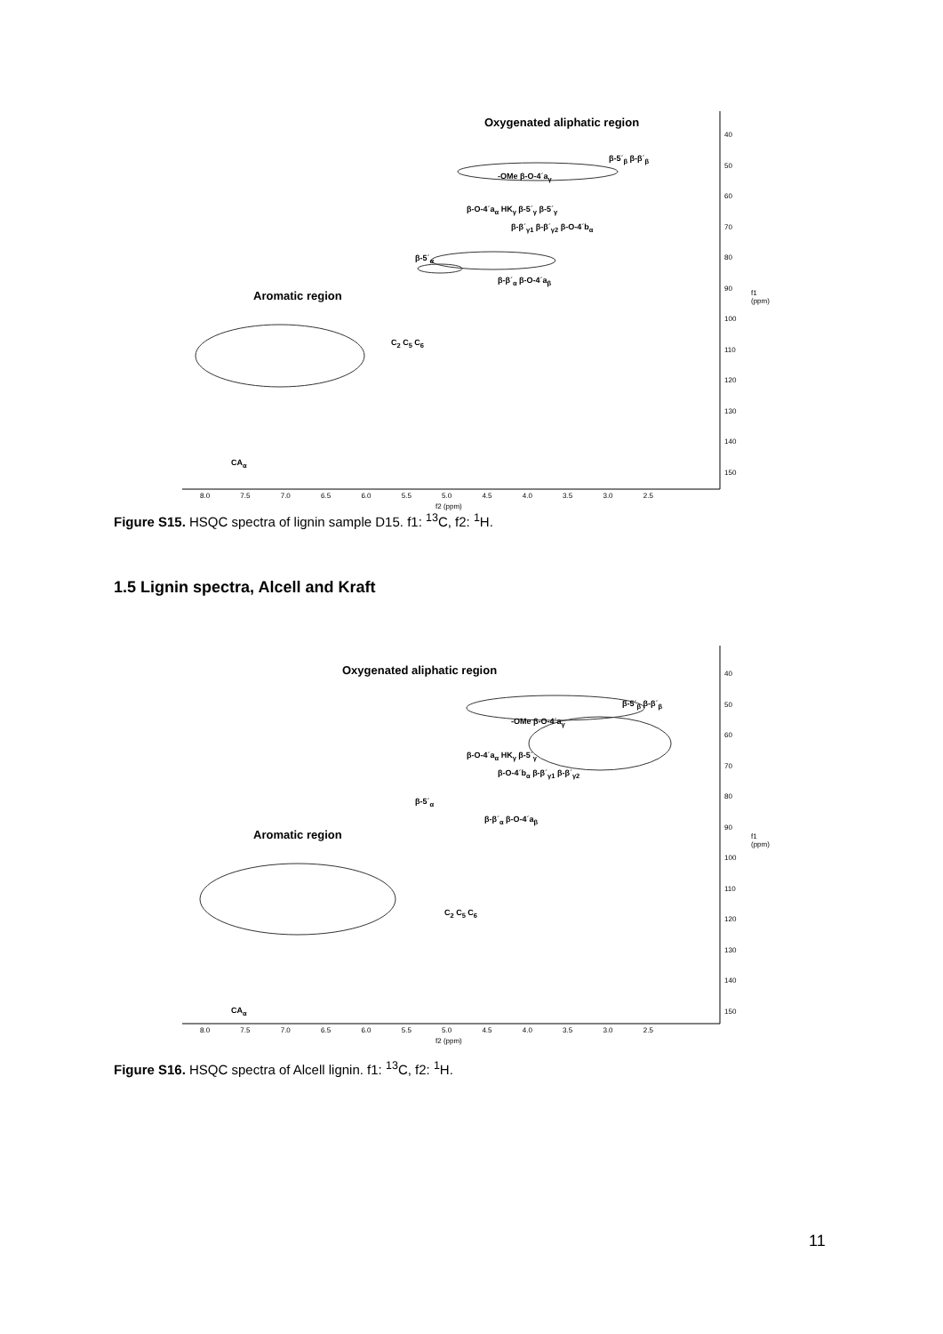Oxygenated aliphatic region
β-5´<sub>β</sub> β-β´<sub>β</sub>
-OMe β-O-4´a<sub>γ</sub>
β-O-4´a<sub>α</sub> HK<sub>γ</sub> β-5´<sub>γ</sub> β-5´<sub>γ</sub>
β-β´<sub>γ1</sub> β-β´<sub>γ2</sub> β-O-4´b<sub>α</sub>
β-5´<sub>α</sub>
β-β´<sub>α</sub> β-O-4´a<sub>β</sub>
Aromatic region
C<sub>2</sub> C<sub>5</sub> C<sub>6</sub>
CA<sub>α</sub>
40
50
60
70
80
90
100
110
120
130
140
150
f1 (ppm)
8.0 7.5 7.0 6.5 6.0 5.5 5.0 4.5 4.0 3.5 3.0 2.5
f2 (ppm)
Figure S15. HSQC spectra of lignin sample D15. f1: <sup>13</sup>C, f2: <sup>1</sup>H.
1.5 Lignin spectra, Alcell and Kraft
Oxygenated aliphatic region
β-5´<sub>β</sub> β-β´<sub>β</sub>
-OMe β-O-4´a<sub>γ</sub>
β-O-4´a<sub>α</sub> HK<sub>γ</sub> β-5´<sub>γ</sub>
β-O-4´b<sub>α</sub> β-β´<sub>γ1</sub> β-β´<sub>γ2</sub>
β-5´<sub>α</sub>
β-β´<sub>α</sub> β-O-4´a<sub>β</sub>
Aromatic region
C<sub>2</sub> C<sub>5</sub> C<sub>6</sub>
CA<sub>α</sub>
40
50
60
70
80
90
100
110
120
130
140
150
f1 (ppm)
8.0 7.5 7.0 6.5 6.0 5.5 5.0 4.5 4.0 3.5 3.0 2.5
f2 (ppm)
Figure S16. HSQC spectra of Alcell lignin. f1: <sup>13</sup>C, f2: <sup>1</sup>H.
11